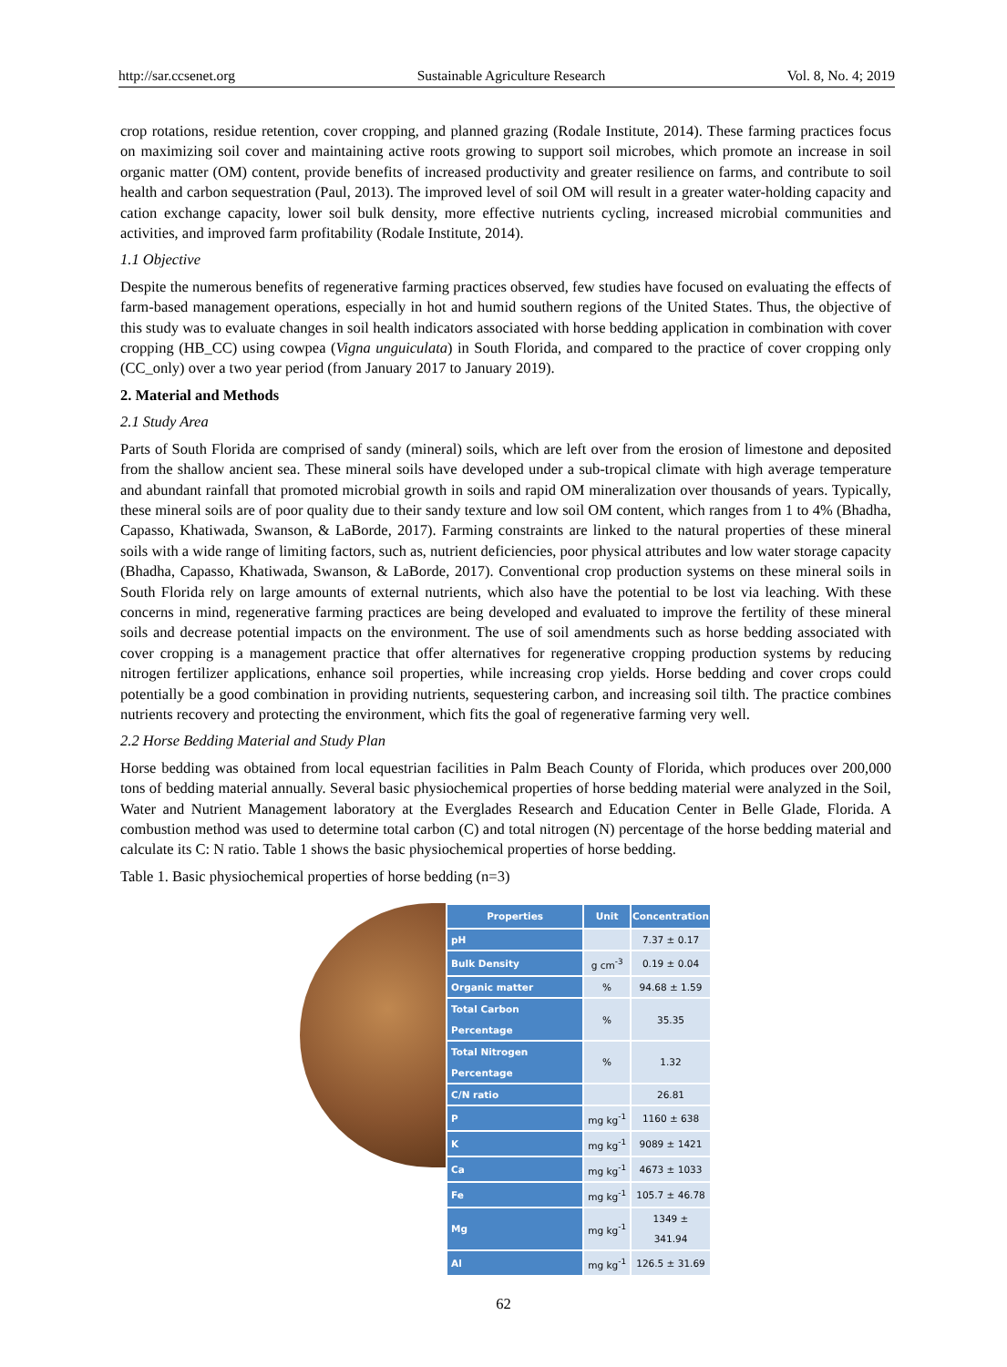http://sar.ccsenet.org Sustainable Agriculture Research Vol. 8, No. 4; 2019
crop rotations, residue retention, cover cropping, and planned grazing (Rodale Institute, 2014). These farming practices focus on maximizing soil cover and maintaining active roots growing to support soil microbes, which promote an increase in soil organic matter (OM) content, provide benefits of increased productivity and greater resilience on farms, and contribute to soil health and carbon sequestration (Paul, 2013). The improved level of soil OM will result in a greater water-holding capacity and cation exchange capacity, lower soil bulk density, more effective nutrients cycling, increased microbial communities and activities, and improved farm profitability (Rodale Institute, 2014).
1.1 Objective
Despite the numerous benefits of regenerative farming practices observed, few studies have focused on evaluating the effects of farm-based management operations, especially in hot and humid southern regions of the United States. Thus, the objective of this study was to evaluate changes in soil health indicators associated with horse bedding application in combination with cover cropping (HB_CC) using cowpea (Vigna unguiculata) in South Florida, and compared to the practice of cover cropping only (CC_only) over a two year period (from January 2017 to January 2019).
2. Material and Methods
2.1 Study Area
Parts of South Florida are comprised of sandy (mineral) soils, which are left over from the erosion of limestone and deposited from the shallow ancient sea. These mineral soils have developed under a sub-tropical climate with high average temperature and abundant rainfall that promoted microbial growth in soils and rapid OM mineralization over thousands of years. Typically, these mineral soils are of poor quality due to their sandy texture and low soil OM content, which ranges from 1 to 4% (Bhadha, Capasso, Khatiwada, Swanson, & LaBorde, 2017). Farming constraints are linked to the natural properties of these mineral soils with a wide range of limiting factors, such as, nutrient deficiencies, poor physical attributes and low water storage capacity (Bhadha, Capasso, Khatiwada, Swanson, & LaBorde, 2017). Conventional crop production systems on these mineral soils in South Florida rely on large amounts of external nutrients, which also have the potential to be lost via leaching. With these concerns in mind, regenerative farming practices are being developed and evaluated to improve the fertility of these mineral soils and decrease potential impacts on the environment. The use of soil amendments such as horse bedding associated with cover cropping is a management practice that offer alternatives for regenerative cropping production systems by reducing nitrogen fertilizer applications, enhance soil properties, while increasing crop yields. Horse bedding and cover crops could potentially be a good combination in providing nutrients, sequestering carbon, and increasing soil tilth. The practice combines nutrients recovery and protecting the environment, which fits the goal of regenerative farming very well.
2.2 Horse Bedding Material and Study Plan
Horse bedding was obtained from local equestrian facilities in Palm Beach County of Florida, which produces over 200,000 tons of bedding material annually. Several basic physiochemical properties of horse bedding material were analyzed in the Soil, Water and Nutrient Management laboratory at the Everglades Research and Education Center in Belle Glade, Florida. A combustion method was used to determine total carbon (C) and total nitrogen (N) percentage of the horse bedding material and calculate its C: N ratio. Table 1 shows the basic physiochemical properties of horse bedding.
Table 1. Basic physiochemical properties of horse bedding (n=3)
| Properties | Unit | Concentration |
| --- | --- | --- |
| pH | | 7.37 ± 0.17 |
| Bulk Density | g cm<sup>-3</sup> | 0.19 ± 0.04 |
| Organic matter | % | 94.68 ± 1.59 |
| Total Carbon Percentage | % | 35.35 |
| Total Nitrogen Percentage | % | 1.32 |
| C/N ratio | | 26.81 |
| P | mg kg<sup>-1</sup> | 1160 ± 638 |
| K | mg kg<sup>-1</sup> | 9089 ± 1421 |
| Ca | mg kg<sup>-1</sup> | 4673 ± 1033 |
| Fe | mg kg<sup>-1</sup> | 105.7 ± 46.78 |
| Mg | mg kg<sup>-1</sup> | 1349 ± 341.94 |
| Al | mg kg<sup>-1</sup> | 126.5 ± 31.69 |
62